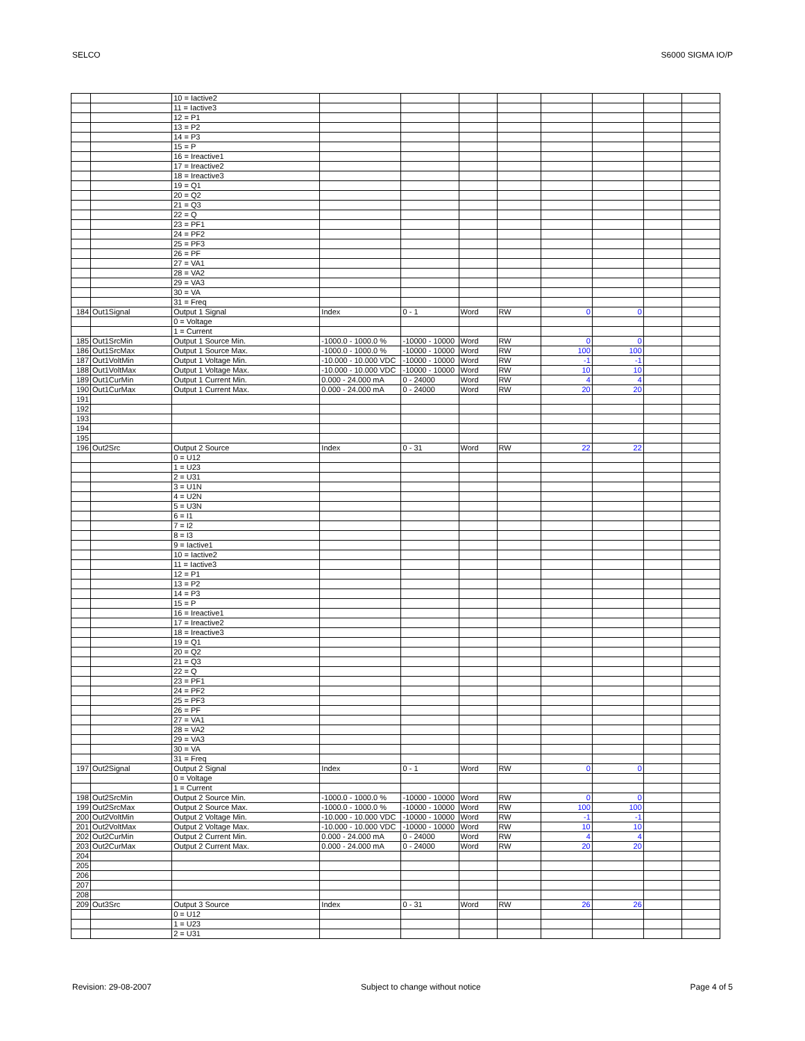SELCO S6000 SIGMA IO/P
| | | 10 = Iactive2 | | | | | | | | |
| | | 11 = Iactive3 | | | | | | | | |
| | | 12 = P1 | | | | | | | | |
| | | 13 = P2 | | | | | | | | |
| | | 14 = P3 | | | | | | | | |
| | | 15 = P | | | | | | | | |
| | | 16 = Ireactive1 | | | | | | | | |
| | | 17 = Ireactive2 | | | | | | | | |
| | | 18 = Ireactive3 | | | | | | | | |
| | | 19 = Q1 | | | | | | | | |
| | | 20 = Q2 | | | | | | | | |
| | | 21 = Q3 | | | | | | | | |
| | | 22 = Q | | | | | | | | |
| | | 23 = PF1 | | | | | | | | |
| | | 24 = PF2 | | | | | | | | |
| | | 25 = PF3 | | | | | | | | |
| | | 26 = PF | | | | | | | | |
| | | 27 = VA1 | | | | | | | | |
| | | 28 = VA2 | | | | | | | | |
| | | 29 = VA3 | | | | | | | | |
| | | 30 = VA | | | | | | | | |
| | | 31 = Freq | | | | | | | | |
| 184 | Out1Signal | Output 1 Signal | Index | 0 - 1 | Word | RW | 0 | 0 | | |
| | | 0 = Voltage | | | | | | | | |
| | | 1 = Current | | | | | | | | |
| 185 | Out1SrcMin | Output 1 Source Min. | -1000.0 - 1000.0 % | -10000 - 10000 | Word | RW | 0 | 0 | | |
| 186 | Out1SrcMax | Output 1 Source Max. | -1000.0 - 1000.0 % | -10000 - 10000 | Word | RW | 100 | 100 | | |
| 187 | Out1VoltMin | Output 1 Voltage Min. | -10.000 - 10.000 VDC | -10000 - 10000 | Word | RW | -1 | -1 | | |
| 188 | Out1VoltMax | Output 1 Voltage Max. | -10.000 - 10.000 VDC | -10000 - 10000 | Word | RW | 10 | 10 | | |
| 189 | Out1CurMin | Output 1 Current Min. | 0.000 - 24.000 mA | 0 - 24000 | Word | RW | 4 | 4 | | |
| 190 | Out1CurMax | Output 1 Current Max. | 0.000 - 24.000 mA | 0 - 24000 | Word | RW | 20 | 20 | | |
| 191 | | | | | | | | | | |
| 192 | | | | | | | | | | |
| 193 | | | | | | | | | | |
| 194 | | | | | | | | | | |
| 195 | | | | | | | | | | |
| 196 | Out2Src | Output 2 Source | Index | 0 - 31 | Word | RW | 22 | 22 | | |
| | | 0 = U12 | | | | | | | | |
| | | 1 = U23 | | | | | | | | |
| | | 2 = U31 | | | | | | | | |
| | | 3 = U1N | | | | | | | | |
| | | 4 = U2N | | | | | | | | |
| | | 5 = U3N | | | | | | | | |
| | | 6 = I1 | | | | | | | | |
| | | 7 = I2 | | | | | | | | |
| | | 8 = I3 | | | | | | | | |
| | | 9 = Iactive1 | | | | | | | | |
| | | 10 = Iactive2 | | | | | | | | |
| | | 11 = Iactive3 | | | | | | | | |
| | | 12 = P1 | | | | | | | | |
| | | 13 = P2 | | | | | | | | |
| | | 14 = P3 | | | | | | | | |
| | | 15 = P | | | | | | | | |
| | | 16 = Ireactive1 | | | | | | | | |
| | | 17 = Ireactive2 | | | | | | | | |
| | | 18 = Ireactive3 | | | | | | | | |
| | | 19 = Q1 | | | | | | | | |
| | | 20 = Q2 | | | | | | | | |
| | | 21 = Q3 | | | | | | | | |
| | | 22 = Q | | | | | | | | |
| | | 23 = PF1 | | | | | | | | |
| | | 24 = PF2 | | | | | | | | |
| | | 25 = PF3 | | | | | | | | |
| | | 26 = PF | | | | | | | | |
| | | 27 = VA1 | | | | | | | | |
| | | 28 = VA2 | | | | | | | | |
| | | 29 = VA3 | | | | | | | | |
| | | 30 = VA | | | | | | | | |
| | | 31 = Freq | | | | | | | | |
| 197 | Out2Signal | Output 2 Signal | Index | 0 - 1 | Word | RW | 0 | 0 | | |
| | | 0 = Voltage | | | | | | | | |
| | | 1 = Current | | | | | | | | |
| 198 | Out2SrcMin | Output 2 Source Min. | -1000.0 - 1000.0 % | -10000 - 10000 | Word | RW | 0 | 0 | | |
| 199 | Out2SrcMax | Output 2 Source Max. | -1000.0 - 1000.0 % | -10000 - 10000 | Word | RW | 100 | 100 | | |
| 200 | Out2VoltMin | Output 2 Voltage Min. | -10.000 - 10.000 VDC | -10000 - 10000 | Word | RW | -1 | -1 | | |
| 201 | Out2VoltMax | Output 2 Voltage Max. | -10.000 - 10.000 VDC | -10000 - 10000 | Word | RW | 10 | 10 | | |
| 202 | Out2CurMin | Output 2 Current Min. | 0.000 - 24.000 mA | 0 - 24000 | Word | RW | 4 | 4 | | |
| 203 | Out2CurMax | Output 2 Current Max. | 0.000 - 24.000 mA | 0 - 24000 | Word | RW | 20 | 20 | | |
| 204 | | | | | | | | | | |
| 205 | | | | | | | | | | |
| 206 | | | | | | | | | | |
| 207 | | | | | | | | | | |
| 208 | | | | | | | | | | |
| 209 | Out3Src | Output 3 Source | Index | 0 - 31 | Word | RW | 26 | 26 | | |
| | | 0 = U12 | | | | | | | | |
| | | 1 = U23 | | | | | | | | |
| | | 2 = U31 | | | | | | | | |
Revision: 29-08-2007 Subject to change without notice Page 4 of 5